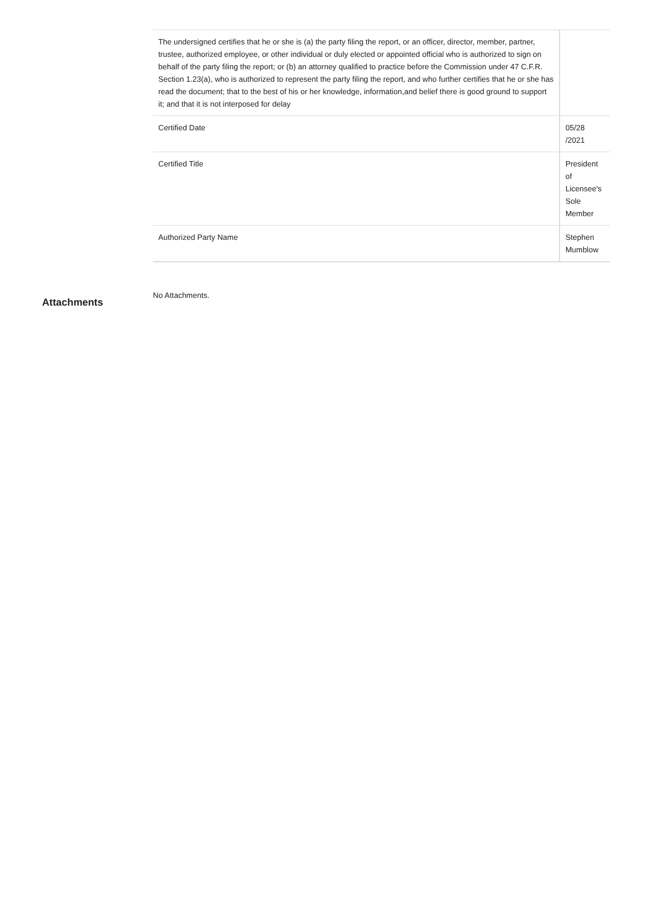| The undersigned certifies that he or she is (a) the party filing the report, or an officer, director, member, partner, trustee, authorized employee, or other individual or duly elected or appointed official who is authorized to sign on behalf of the party filing the report; or (b) an attorney qualified to practice before the Commission under 47 C.F.R. Section 1.23(a), who is authorized to represent the party filing the report, and who further certifies that he or she has read the document; that to the best of his or her knowledge, information,and belief there is good ground to support it; and that it is not interposed for delay | |
| Certified Date | 05/28 /2021 |
| Certified Title | President of Licensee's Sole Member |
| Authorized Party Name | Stephen Mumblow |
Attachments
No Attachments.